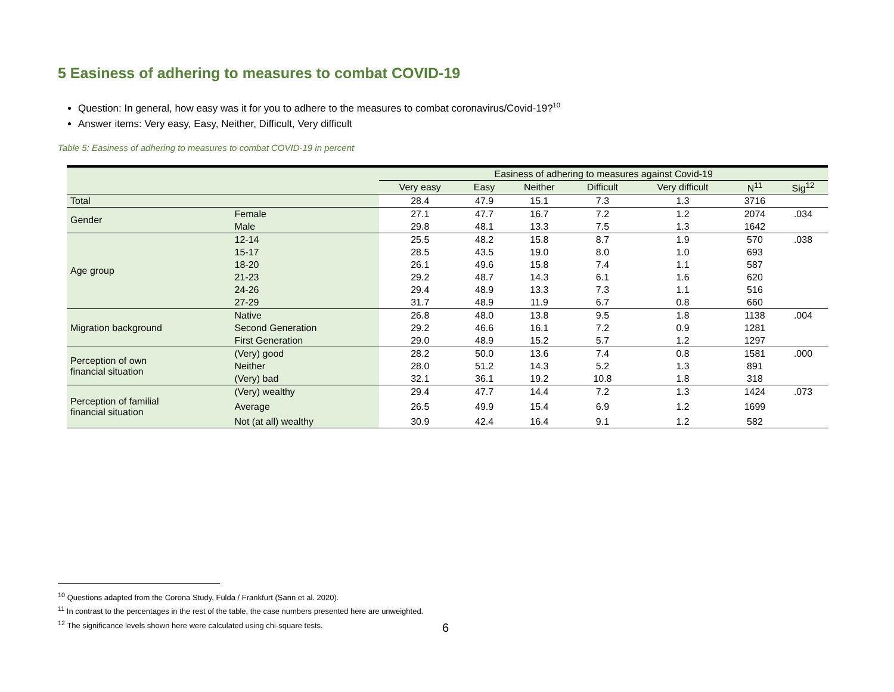5 Easiness of adhering to measures to combat COVID-19
Question: In general, how easy was it for you to adhere to the measures to combat coronavirus/Covid-19?<sup>10</sup>
Answer items: Very easy, Easy, Neither, Difficult, Very difficult
Table 5: Easiness of adhering to measures to combat COVID-19 in percent
| | | Easiness of adhering to measures against Covid-19 | | | | | | |
| --- | --- | --- | --- | --- | --- | --- | --- | --- |
| | | Very easy | Easy | Neither | Difficult | Very difficult | N<sup>11</sup> | Sig<sup>12</sup> |
| Total | | 28.4 | 47.9 | 15.1 | 7.3 | 1.3 | 3716 | |
| Gender | Female | 27.1 | 47.7 | 16.7 | 7.2 | 1.2 | 2074 | .034 |
| | Male | 29.8 | 48.1 | 13.3 | 7.5 | 1.3 | 1642 | |
| Age group | 12-14 | 25.5 | 48.2 | 15.8 | 8.7 | 1.9 | 570 | .038 |
| | 15-17 | 28.5 | 43.5 | 19.0 | 8.0 | 1.0 | 693 | |
| | 18-20 | 26.1 | 49.6 | 15.8 | 7.4 | 1.1 | 587 | |
| | 21-23 | 29.2 | 48.7 | 14.3 | 6.1 | 1.6 | 620 | |
| | 24-26 | 29.4 | 48.9 | 13.3 | 7.3 | 1.1 | 516 | |
| | 27-29 | 31.7 | 48.9 | 11.9 | 6.7 | 0.8 | 660 | |
| Migration background | Native | 26.8 | 48.0 | 13.8 | 9.5 | 1.8 | 1138 | .004 |
| | Second Generation | 29.2 | 46.6 | 16.1 | 7.2 | 0.9 | 1281 | |
| | First Generation | 29.0 | 48.9 | 15.2 | 5.7 | 1.2 | 1297 | |
| Perception of own financial situation | (Very) good | 28.2 | 50.0 | 13.6 | 7.4 | 0.8 | 1581 | .000 |
| | Neither | 28.0 | 51.2 | 14.3 | 5.2 | 1.3 | 891 | |
| | (Very) bad | 32.1 | 36.1 | 19.2 | 10.8 | 1.8 | 318 | |
| Perception of familial financial situation | (Very) wealthy | 29.4 | 47.7 | 14.4 | 7.2 | 1.3 | 1424 | .073 |
| | Average | 26.5 | 49.9 | 15.4 | 6.9 | 1.2 | 1699 | |
| | Not (at all) wealthy | 30.9 | 42.4 | 16.4 | 9.1 | 1.2 | 582 | |
<sup>10</sup> Questions adapted from the Corona Study, Fulda / Frankfurt (Sann et al. 2020).
<sup>11</sup> In contrast to the percentages in the rest of the table, the case numbers presented here are unweighted.
<sup>12</sup> The significance levels shown here were calculated using chi-square tests.
6